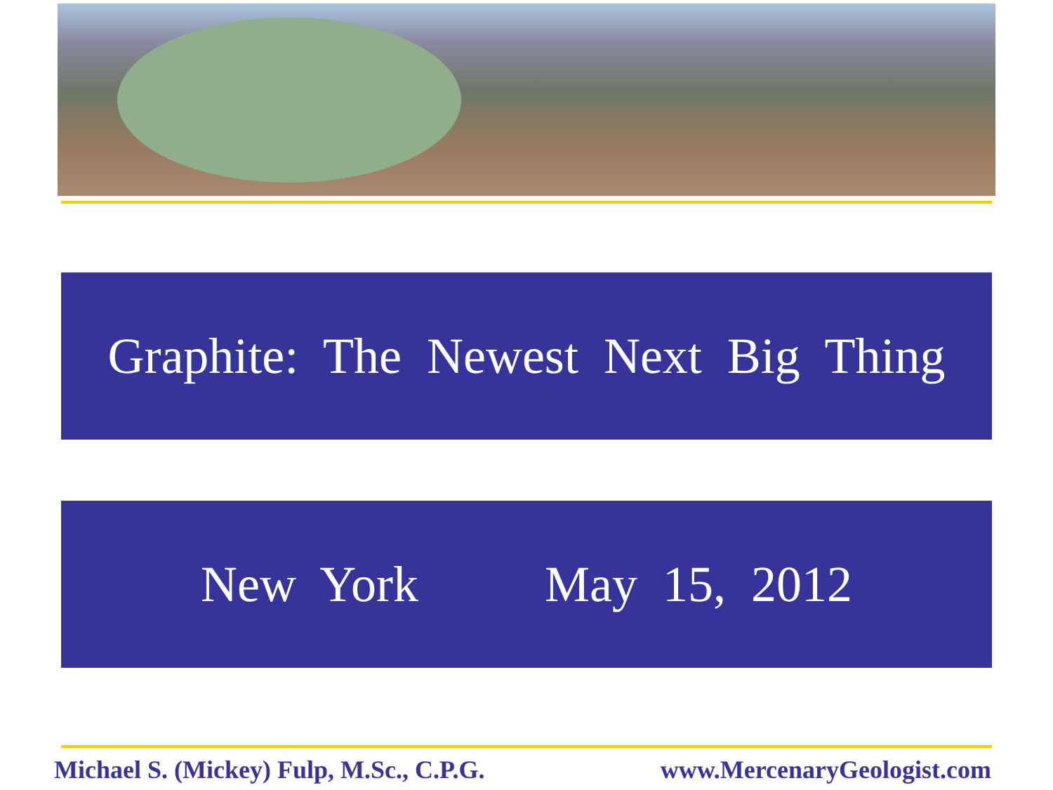Graphite: The Newest Next Big Thing
New York May 15, 2012
Michael S. (Mickey) Fulp, M.Sc., C.P.G. www.MercenaryGeologist.com